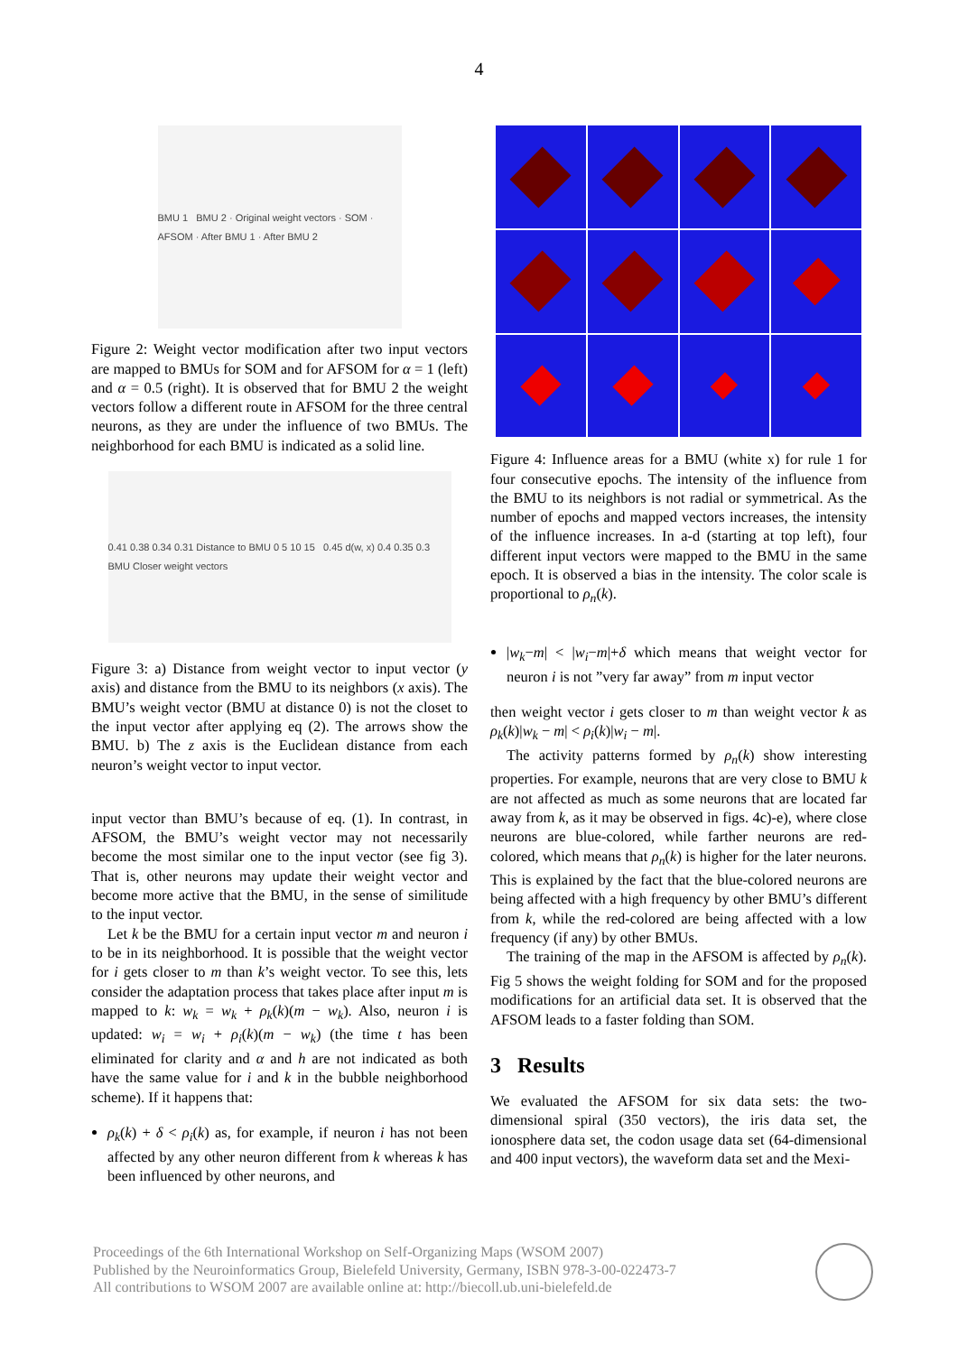4
BMU 1 BMU 2 · Original weight vectors · SOM · AFSOM · After BMU 1 · After BMU 2
Figure 2: Weight vector modification after two input vectors are mapped to BMUs for SOM and for AFSOM for α = 1 (left) and α = 0.5 (right). It is observed that for BMU 2 the weight vectors follow a different route in AFSOM for the three central neurons, as they are under the influence of two BMUs. The neighborhood for each BMU is indicated as a solid line.
0.41 0.38 0.34 0.31 Distance to BMU 0 5 10 15 0.45 d(w, x) 0.4 0.35 0.3 BMU Closer weight vectors
Figure 3: a) Distance from weight vector to input vector (y axis) and distance from the BMU to its neighbors (x axis). The BMU’s weight vector (BMU at distance 0) is not the closet to the input vector after applying eq (2). The arrows show the BMU. b) The z axis is the Euclidean distance from each neuron’s weight vector to input vector.
input vector than BMU’s because of eq. (1). In contrast, in AFSOM, the BMU’s weight vector may not necessarily become the most similar one to the input vector (see fig 3). That is, other neurons may update their weight vector and become more active that the BMU, in the sense of similitude to the input vector.
Let k be the BMU for a certain input vector m and neuron i to be in its neighborhood. It is possible that the weight vector for i gets closer to m than k’s weight vector. To see this, lets consider the adaptation process that takes place after input m is mapped to k: w<sub>k</sub> = w<sub>k</sub> + ρ<sub>k</sub>(k)(m − w<sub>k</sub>). Also, neuron i is updated: w<sub>i</sub> = w<sub>i</sub> + ρ<sub>i</sub>(k)(m − w<sub>k</sub>) (the time t has been eliminated for clarity and α and h are not indicated as both have the same value for i and k in the bubble neighborhood scheme). If it happens that:
ρ<sub>k</sub>(k) + δ < ρ<sub>i</sub>(k) as, for example, if neuron i has not been affected by any other neuron different from k whereas k has been influenced by other neurons, and
Figure 4: Influence areas for a BMU (white x) for rule 1 for four consecutive epochs. The intensity of the influence from the BMU to its neighbors is not radial or symmetrical. As the number of epochs and mapped vectors increases, the intensity of the influence increases. In a-d (starting at top left), four different input vectors were mapped to the BMU in the same epoch. It is observed a bias in the intensity. The color scale is proportional to ρ<sub>n</sub>(k).
|w<sub>k</sub>−m| < |w<sub>i</sub>−m|+δ which means that weight vector for neuron i is not ”very far away” from m input vector
then weight vector i gets closer to m than weight vector k as ρ<sub>k</sub>(k)|w<sub>k</sub> − m| < ρ<sub>i</sub>(k)|w<sub>i</sub> − m|.
The activity patterns formed by ρ<sub>n</sub>(k) show interesting properties. For example, neurons that are very close to BMU k are not affected as much as some neurons that are located far away from k, as it may be observed in figs. 4c)-e), where close neurons are blue-colored, while farther neurons are red-colored, which means that ρ<sub>n</sub>(k) is higher for the later neurons. This is explained by the fact that the blue-colored neurons are being affected with a high frequency by other BMU’s different from k, while the red-colored are being affected with a low frequency (if any) by other BMUs.
The training of the map in the AFSOM is affected by ρ<sub>n</sub>(k). Fig 5 shows the weight folding for SOM and for the proposed modifications for an artificial data set. It is observed that the AFSOM leads to a faster folding than SOM.
3 Results
We evaluated the AFSOM for six data sets: the two-dimensional spiral (350 vectors), the iris data set, the ionosphere data set, the codon usage data set (64-dimensional and 400 input vectors), the waveform data set and the Mexi-
Proceedings of the 6th International Workshop on Self-Organizing Maps (WSOM 2007)
Published by the Neuroinformatics Group, Bielefeld University, Germany, ISBN 978-3-00-022473-7
All contributions to WSOM 2007 are available online at: http://biecoll.ub.uni-bielefeld.de